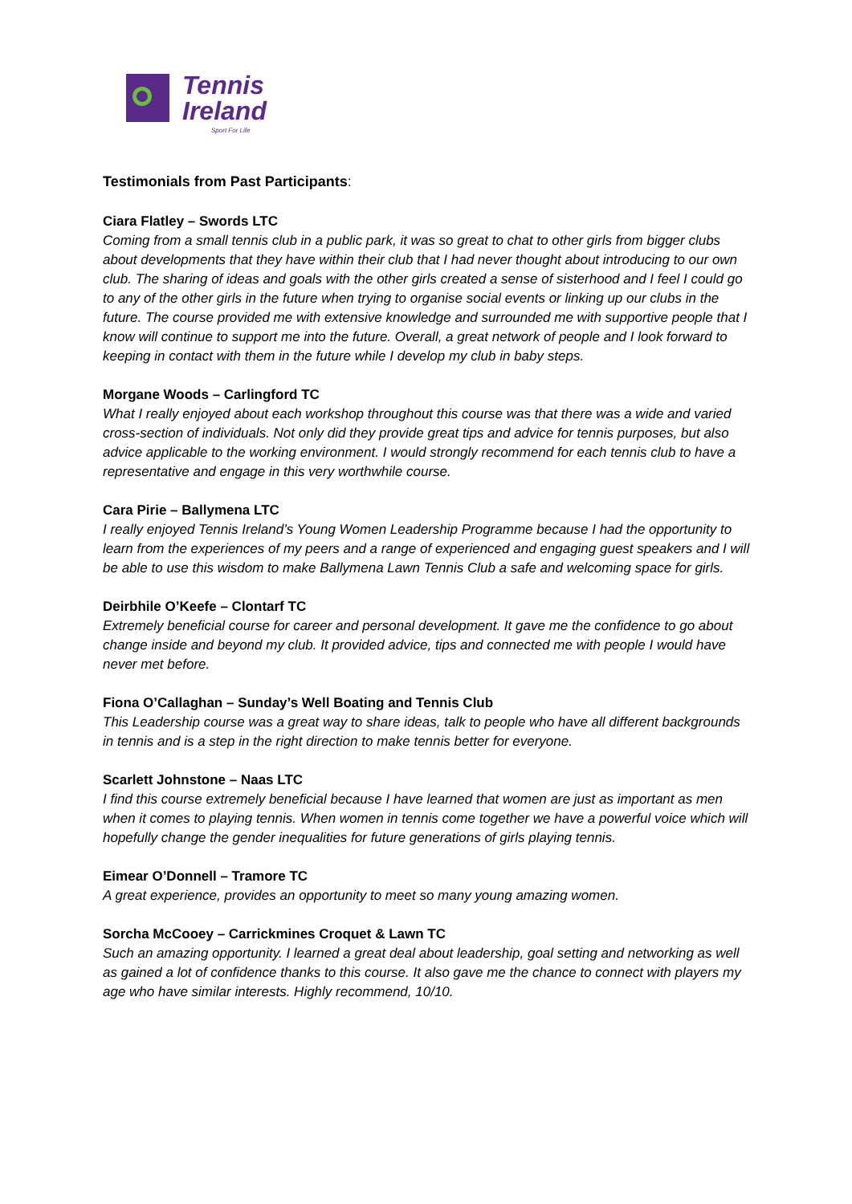Tennis
Ireland
Sport For Life
Testimonials from Past Participants:
Ciara Flatley – Swords LTC
Coming from a small tennis club in a public park, it was so great to chat to other girls from bigger clubs about developments that they have within their club that I had never thought about introducing to our own club. The sharing of ideas and goals with the other girls created a sense of sisterhood and I feel I could go to any of the other girls in the future when trying to organise social events or linking up our clubs in the future. The course provided me with extensive knowledge and surrounded me with supportive people that I know will continue to support me into the future. Overall, a great network of people and I look forward to keeping in contact with them in the future while I develop my club in baby steps.
Morgane Woods – Carlingford TC
What I really enjoyed about each workshop throughout this course was that there was a wide and varied cross-section of individuals. Not only did they provide great tips and advice for tennis purposes, but also advice applicable to the working environment. I would strongly recommend for each tennis club to have a representative and engage in this very worthwhile course.
Cara Pirie – Ballymena LTC
I really enjoyed Tennis Ireland’s Young Women Leadership Programme because I had the opportunity to learn from the experiences of my peers and a range of experienced and engaging guest speakers and I will be able to use this wisdom to make Ballymena Lawn Tennis Club a safe and welcoming space for girls.
Deirbhile O’Keefe – Clontarf TC
Extremely beneficial course for career and personal development. It gave me the confidence to go about change inside and beyond my club. It provided advice, tips and connected me with people I would have never met before.
Fiona O’Callaghan – Sunday’s Well Boating and Tennis Club
This Leadership course was a great way to share ideas, talk to people who have all different backgrounds in tennis and is a step in the right direction to make tennis better for everyone.
Scarlett Johnstone – Naas LTC
I find this course extremely beneficial because I have learned that women are just as important as men when it comes to playing tennis. When women in tennis come together we have a powerful voice which will hopefully change the gender inequalities for future generations of girls playing tennis.
Eimear O’Donnell – Tramore TC
A great experience, provides an opportunity to meet so many young amazing women.
Sorcha McCooey – Carrickmines Croquet & Lawn TC
Such an amazing opportunity. I learned a great deal about leadership, goal setting and networking as well as gained a lot of confidence thanks to this course. It also gave me the chance to connect with players my age who have similar interests. Highly recommend, 10/10.